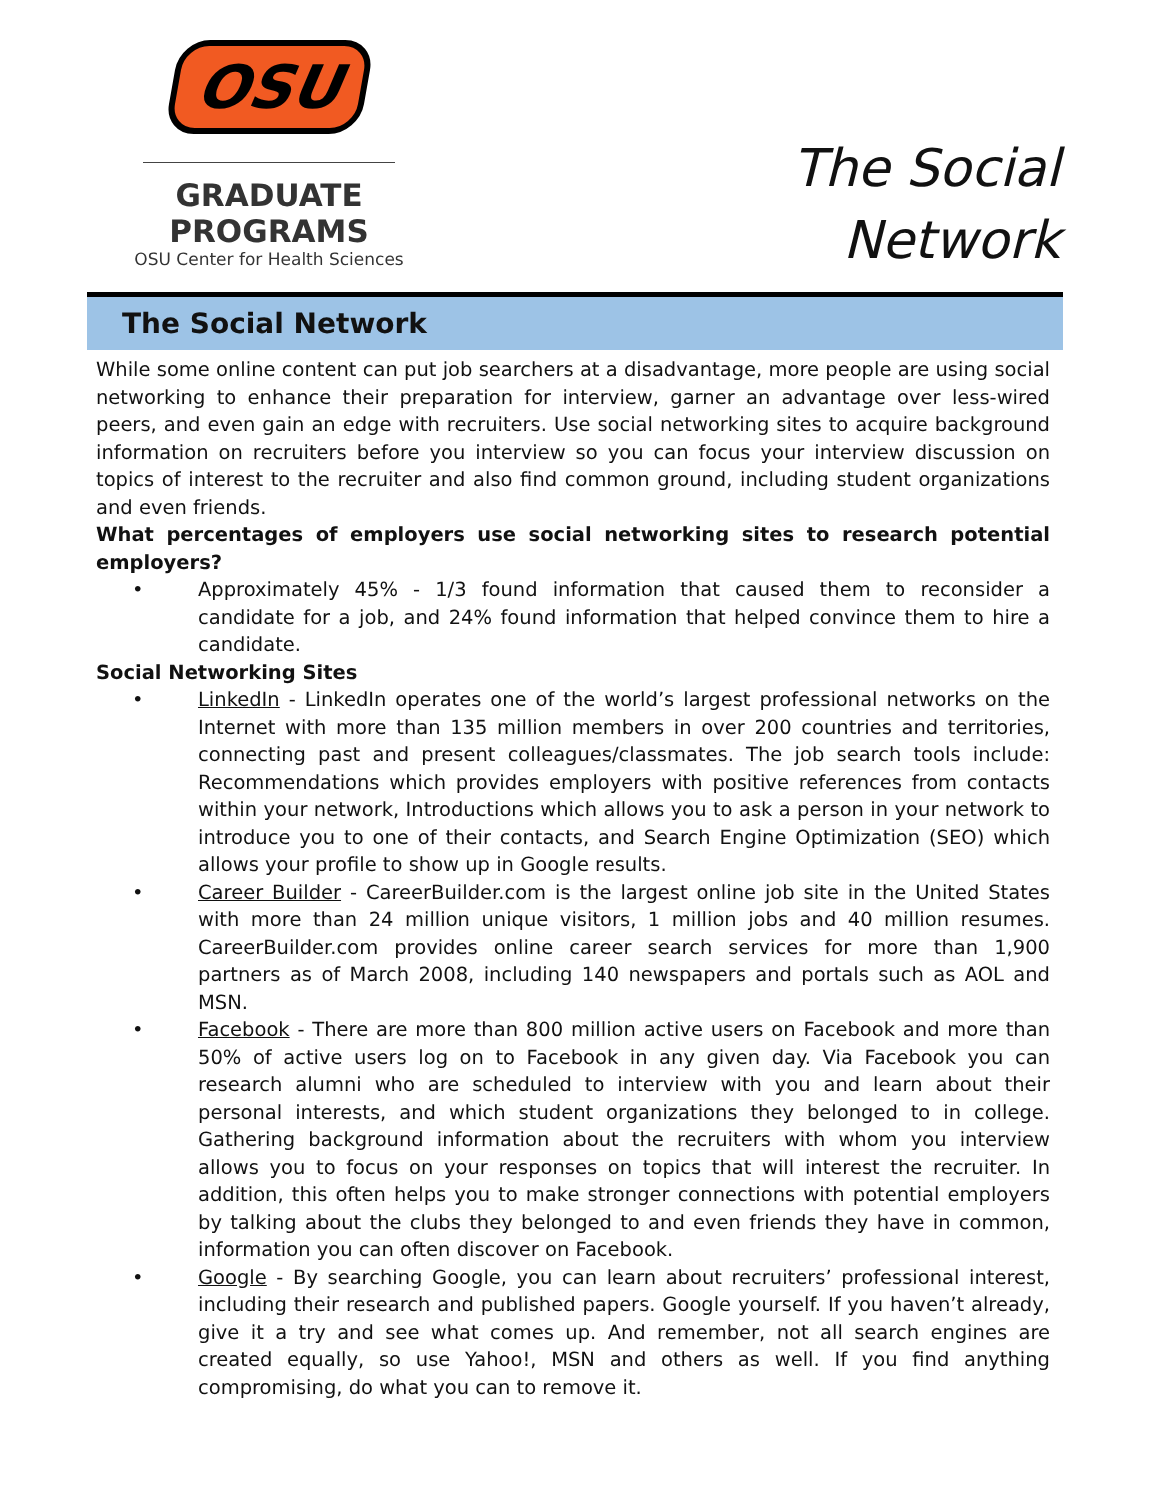OSU
GRADUATE PROGRAMS
OSU Center for Health Sciences
The Social
Network
The Social Network
While some online content can put job searchers at a disadvantage, more people are using social networking to enhance their preparation for interview, garner an advantage over less-wired peers, and even gain an edge with recruiters. Use social networking sites to acquire background information on recruiters before you interview so you can focus your interview discussion on topics of interest to the recruiter and also find common ground, including student organizations and even friends.
What percentages of employers use social networking sites to research potential employers?
• Approximately 45% - 1/3 found information that caused them to reconsider a candidate for a job, and 24% found information that helped convince them to hire a candidate.
Social Networking Sites
• LinkedIn - LinkedIn operates one of the world’s largest professional networks on the Internet with more than 135 million members in over 200 countries and territories, connecting past and present colleagues/classmates. The job search tools include: Recommendations which provides employers with positive references from contacts within your network, Introductions which allows you to ask a person in your network to introduce you to one of their contacts, and Search Engine Optimization (SEO) which allows your profile to show up in Google results.
• Career Builder - CareerBuilder.com is the largest online job site in the United States with more than 24 million unique visitors, 1 million jobs and 40 million resumes. CareerBuilder.com provides online career search services for more than 1,900 partners as of March 2008, including 140 newspapers and portals such as AOL and MSN.
• Facebook - There are more than 800 million active users on Facebook and more than 50% of active users log on to Facebook in any given day. Via Facebook you can research alumni who are scheduled to interview with you and learn about their personal interests, and which student organizations they belonged to in college. Gathering background information about the recruiters with whom you interview allows you to focus on your responses on topics that will interest the recruiter. In addition, this often helps you to make stronger connections with potential employers by talking about the clubs they belonged to and even friends they have in common, information you can often discover on Facebook.
• Google - By searching Google, you can learn about recruiters’ professional interest, including their research and published papers. Google yourself. If you haven’t already, give it a try and see what comes up. And remember, not all search engines are created equally, so use Yahoo!, MSN and others as well. If you find anything compromising, do what you can to remove it.